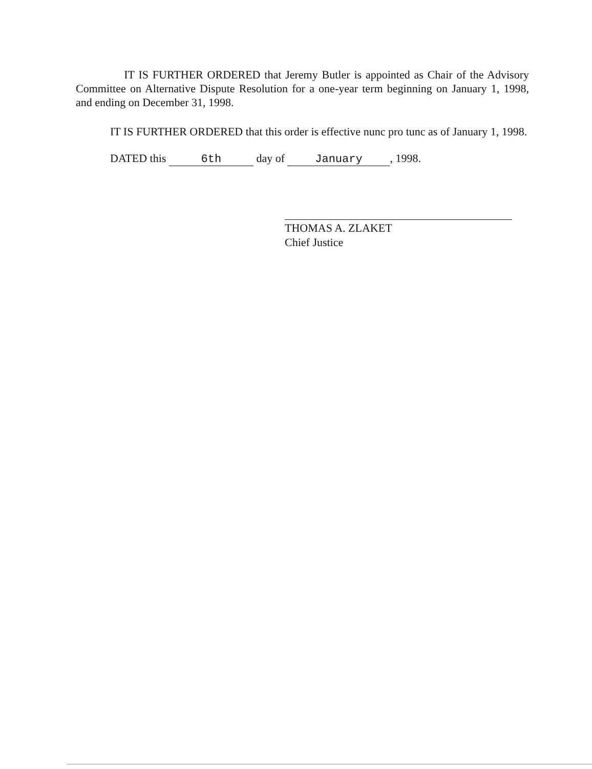IT IS FURTHER ORDERED that Jeremy Butler is appointed as Chair of the Advisory Committee on Alternative Dispute Resolution for a one-year term beginning on January 1, 1998, and ending on December 31, 1998.
IT IS FURTHER ORDERED that this order is effective nunc pro tunc as of January 1, 1998.
DATED this 6th day of January, 1998.
THOMAS A. ZLAKET
Chief Justice